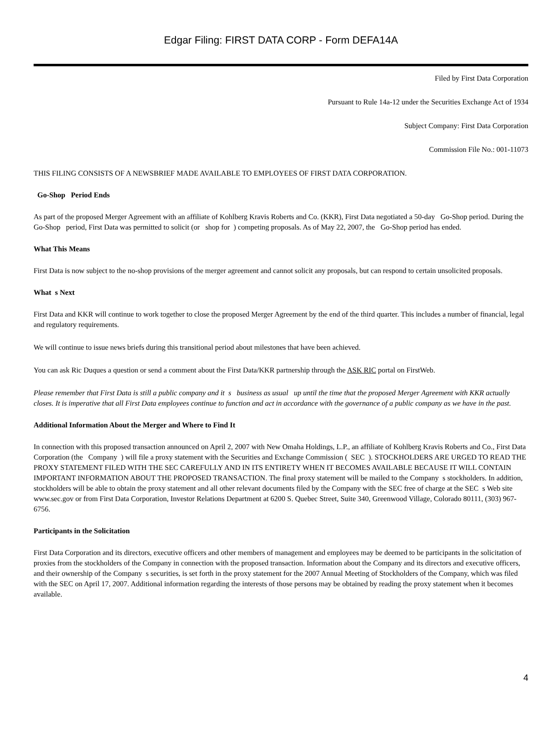Edgar Filing: FIRST DATA CORP - Form DEFA14A
Filed by First Data Corporation
Pursuant to Rule 14a-12 under the Securities Exchange Act of 1934
Subject Company: First Data Corporation
Commission File No.: 001-11073
THIS FILING CONSISTS OF A NEWSBRIEF MADE AVAILABLE TO EMPLOYEES OF FIRST DATA CORPORATION.
Go-Shop Period Ends
As part of the proposed Merger Agreement with an affiliate of Kohlberg Kravis Roberts and Co. (KKR), First Data negotiated a 50-day Go-Shop period. During the Go-Shop period, First Data was permitted to solicit (or shop for ) competing proposals. As of May 22, 2007, the Go-Shop period has ended.
What This Means
First Data is now subject to the no-shop provisions of the merger agreement and cannot solicit any proposals, but can respond to certain unsolicited proposals.
What s Next
First Data and KKR will continue to work together to close the proposed Merger Agreement by the end of the third quarter. This includes a number of financial, legal and regulatory requirements.
We will continue to issue news briefs during this transitional period about milestones that have been achieved.
You can ask Ric Duques a question or send a comment about the First Data/KKR partnership through the ASK RIC portal on FirstWeb.
Please remember that First Data is still a public company and it s business as usual up until the time that the proposed Merger Agreement with KKR actually closes. It is imperative that all First Data employees continue to function and act in accordance with the governance of a public company as we have in the past.
Additional Information About the Merger and Where to Find It
In connection with this proposed transaction announced on April 2, 2007 with New Omaha Holdings, L.P., an affiliate of Kohlberg Kravis Roberts and Co., First Data Corporation (the Company ) will file a proxy statement with the Securities and Exchange Commission ( SEC ). STOCKHOLDERS ARE URGED TO READ THE PROXY STATEMENT FILED WITH THE SEC CAREFULLY AND IN ITS ENTIRETY WHEN IT BECOMES AVAILABLE BECAUSE IT WILL CONTAIN IMPORTANT INFORMATION ABOUT THE PROPOSED TRANSACTION. The final proxy statement will be mailed to the Company s stockholders. In addition, stockholders will be able to obtain the proxy statement and all other relevant documents filed by the Company with the SEC free of charge at the SEC s Web site www.sec.gov or from First Data Corporation, Investor Relations Department at 6200 S. Quebec Street, Suite 340, Greenwood Village, Colorado 80111, (303) 967-6756.
Participants in the Solicitation
First Data Corporation and its directors, executive officers and other members of management and employees may be deemed to be participants in the solicitation of proxies from the stockholders of the Company in connection with the proposed transaction. Information about the Company and its directors and executive officers, and their ownership of the Company s securities, is set forth in the proxy statement for the 2007 Annual Meeting of Stockholders of the Company, which was filed with the SEC on April 17, 2007. Additional information regarding the interests of those persons may be obtained by reading the proxy statement when it becomes available.
4